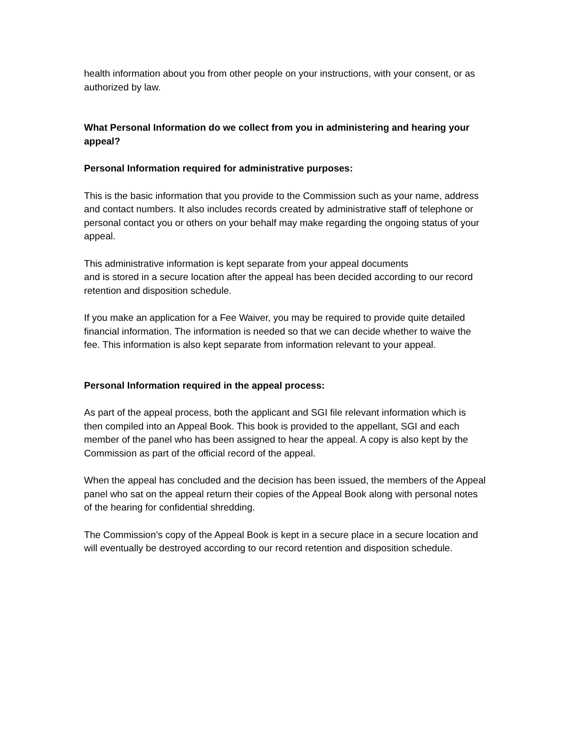health information about you from other people on your instructions, with your consent, or as authorized by law.
What Personal Information do we collect from you in administering and hearing your appeal?
Personal Information required for administrative purposes:
This is the basic information that you provide to the Commission such as your name, address and contact numbers. It also includes records created by administrative staff of telephone or personal contact you or others on your behalf may make regarding the ongoing status of your appeal.
This administrative information is kept separate from your appeal documents
and is stored in a secure location after the appeal has been decided according to our record retention and disposition schedule.
If you make an application for a Fee Waiver, you may be required to provide quite detailed financial information. The information is needed so that we can decide whether to waive the fee. This information is also kept separate from information relevant to your appeal.
Personal Information required in the appeal process:
As part of the appeal process, both the applicant and SGI file relevant information which is then compiled into an Appeal Book. This book is provided to the appellant, SGI and each member of the panel who has been assigned to hear the appeal. A copy is also kept by the Commission as part of the official record of the appeal.
When the appeal has concluded and the decision has been issued, the members of the Appeal panel who sat on the appeal return their copies of the Appeal Book along with personal notes of the hearing for confidential shredding.
The Commission’s copy of the Appeal Book is kept in a secure place in a secure location and will eventually be destroyed according to our record retention and disposition schedule.